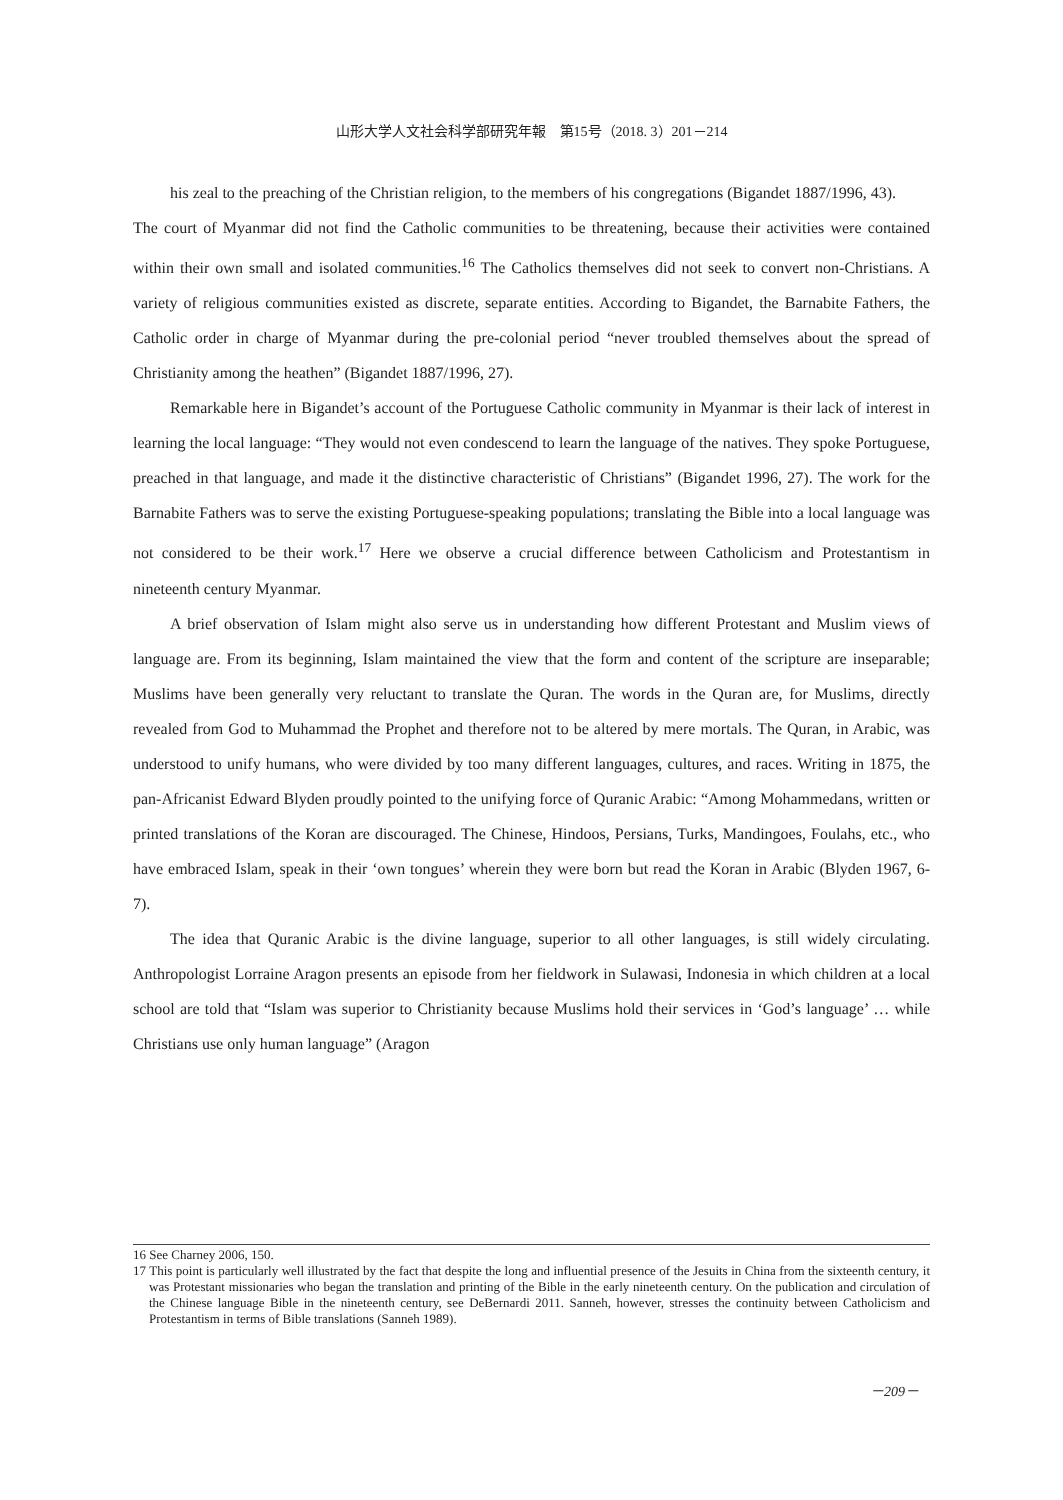山形大学人文社会科学部研究年報　第15号（2018. 3）201－214
his zeal to the preaching of the Christian religion, to the members of his congregations (Bigandet 1887/1996, 43).
The court of Myanmar did not find the Catholic communities to be threatening, because their activities were contained within their own small and isolated communities.<sup>16</sup> The Catholics themselves did not seek to convert non-Christians. A variety of religious communities existed as discrete, separate entities. According to Bigandet, the Barnabite Fathers, the Catholic order in charge of Myanmar during the pre-colonial period “never troubled themselves about the spread of Christianity among the heathen” (Bigandet 1887/1996, 27).
Remarkable here in Bigandet’s account of the Portuguese Catholic community in Myanmar is their lack of interest in learning the local language: “They would not even condescend to learn the language of the natives. They spoke Portuguese, preached in that language, and made it the distinctive characteristic of Christians” (Bigandet 1996, 27). The work for the Barnabite Fathers was to serve the existing Portuguese-speaking populations; translating the Bible into a local language was not considered to be their work.<sup>17</sup> Here we observe a crucial difference between Catholicism and Protestantism in nineteenth century Myanmar.
A brief observation of Islam might also serve us in understanding how different Protestant and Muslim views of language are. From its beginning, Islam maintained the view that the form and content of the scripture are inseparable; Muslims have been generally very reluctant to translate the Quran. The words in the Quran are, for Muslims, directly revealed from God to Muhammad the Prophet and therefore not to be altered by mere mortals. The Quran, in Arabic, was understood to unify humans, who were divided by too many different languages, cultures, and races. Writing in 1875, the pan-Africanist Edward Blyden proudly pointed to the unifying force of Quranic Arabic: “Among Mohammedans, written or printed translations of the Koran are discouraged. The Chinese, Hindoos, Persians, Turks, Mandingoes, Foulahs, etc., who have embraced Islam, speak in their ‘own tongues’ wherein they were born but read the Koran in Arabic (Blyden 1967, 6-7).
The idea that Quranic Arabic is the divine language, superior to all other languages, is still widely circulating. Anthropologist Lorraine Aragon presents an episode from her fieldwork in Sulawasi, Indonesia in which children at a local school are told that “Islam was superior to Christianity because Muslims hold their services in ‘God’s language’ … while Christians use only human language” (Aragon
16 See Charney 2006, 150.
17 This point is particularly well illustrated by the fact that despite the long and influential presence of the Jesuits in China from the sixteenth century, it was Protestant missionaries who began the translation and printing of the Bible in the early nineteenth century. On the publication and circulation of the Chinese language Bible in the nineteenth century, see DeBernardi 2011. Sanneh, however, stresses the continuity between Catholicism and Protestantism in terms of Bible translations (Sanneh 1989).
－209－